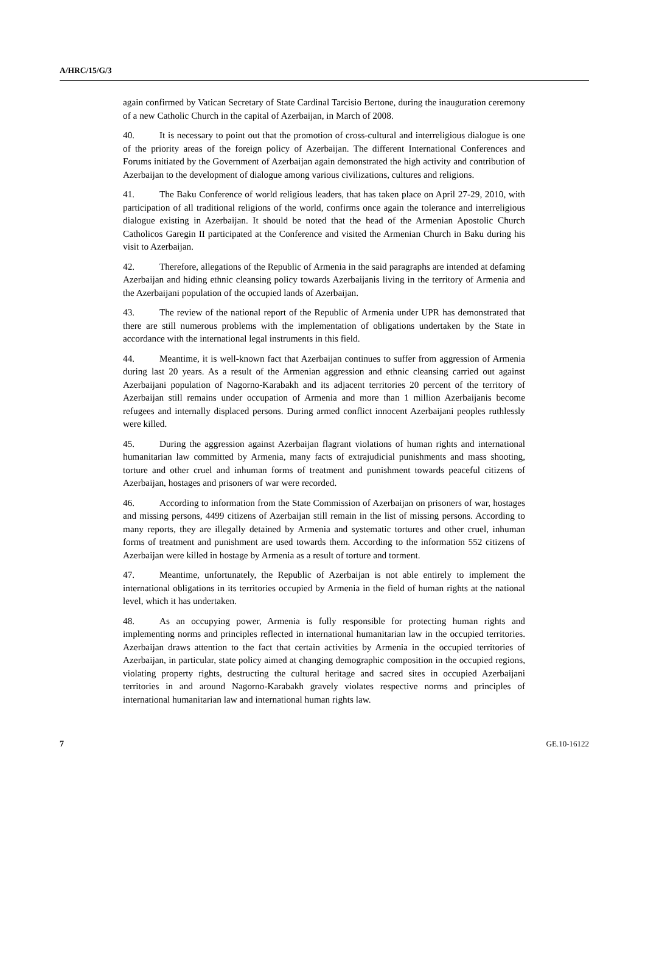A/HRC/15/G/3
again confirmed by Vatican Secretary of State Cardinal Tarcisio Bertone, during the inauguration ceremony of a new Catholic Church in the capital of Azerbaijan, in March of 2008.
40. It is necessary to point out that the promotion of cross-cultural and interreligious dialogue is one of the priority areas of the foreign policy of Azerbaijan. The different International Conferences and Forums initiated by the Government of Azerbaijan again demonstrated the high activity and contribution of Azerbaijan to the development of dialogue among various civilizations, cultures and religions.
41. The Baku Conference of world religious leaders, that has taken place on April 27-29, 2010, with participation of all traditional religions of the world, confirms once again the tolerance and interreligious dialogue existing in Azerbaijan. It should be noted that the head of the Armenian Apostolic Church Catholicos Garegin II participated at the Conference and visited the Armenian Church in Baku during his visit to Azerbaijan.
42. Therefore, allegations of the Republic of Armenia in the said paragraphs are intended at defaming Azerbaijan and hiding ethnic cleansing policy towards Azerbaijanis living in the territory of Armenia and the Azerbaijani population of the occupied lands of Azerbaijan.
43. The review of the national report of the Republic of Armenia under UPR has demonstrated that there are still numerous problems with the implementation of obligations undertaken by the State in accordance with the international legal instruments in this field.
44. Meantime, it is well-known fact that Azerbaijan continues to suffer from aggression of Armenia during last 20 years. As a result of the Armenian aggression and ethnic cleansing carried out against Azerbaijani population of Nagorno-Karabakh and its adjacent territories 20 percent of the territory of Azerbaijan still remains under occupation of Armenia and more than 1 million Azerbaijanis become refugees and internally displaced persons. During armed conflict innocent Azerbaijani peoples ruthlessly were killed.
45. During the aggression against Azerbaijan flagrant violations of human rights and international humanitarian law committed by Armenia, many facts of extrajudicial punishments and mass shooting, torture and other cruel and inhuman forms of treatment and punishment towards peaceful citizens of Azerbaijan, hostages and prisoners of war were recorded.
46. According to information from the State Commission of Azerbaijan on prisoners of war, hostages and missing persons, 4499 citizens of Azerbaijan still remain in the list of missing persons. According to many reports, they are illegally detained by Armenia and systematic tortures and other cruel, inhuman forms of treatment and punishment are used towards them. According to the information 552 citizens of Azerbaijan were killed in hostage by Armenia as a result of torture and torment.
47. Meantime, unfortunately, the Republic of Azerbaijan is not able entirely to implement the international obligations in its territories occupied by Armenia in the field of human rights at the national level, which it has undertaken.
48. As an occupying power, Armenia is fully responsible for protecting human rights and implementing norms and principles reflected in international humanitarian law in the occupied territories. Azerbaijan draws attention to the fact that certain activities by Armenia in the occupied territories of Azerbaijan, in particular, state policy aimed at changing demographic composition in the occupied regions, violating property rights, destructing the cultural heritage and sacred sites in occupied Azerbaijani territories in and around Nagorno-Karabakh gravely violates respective norms and principles of international humanitarian law and international human rights law.
7 GE.10-16122